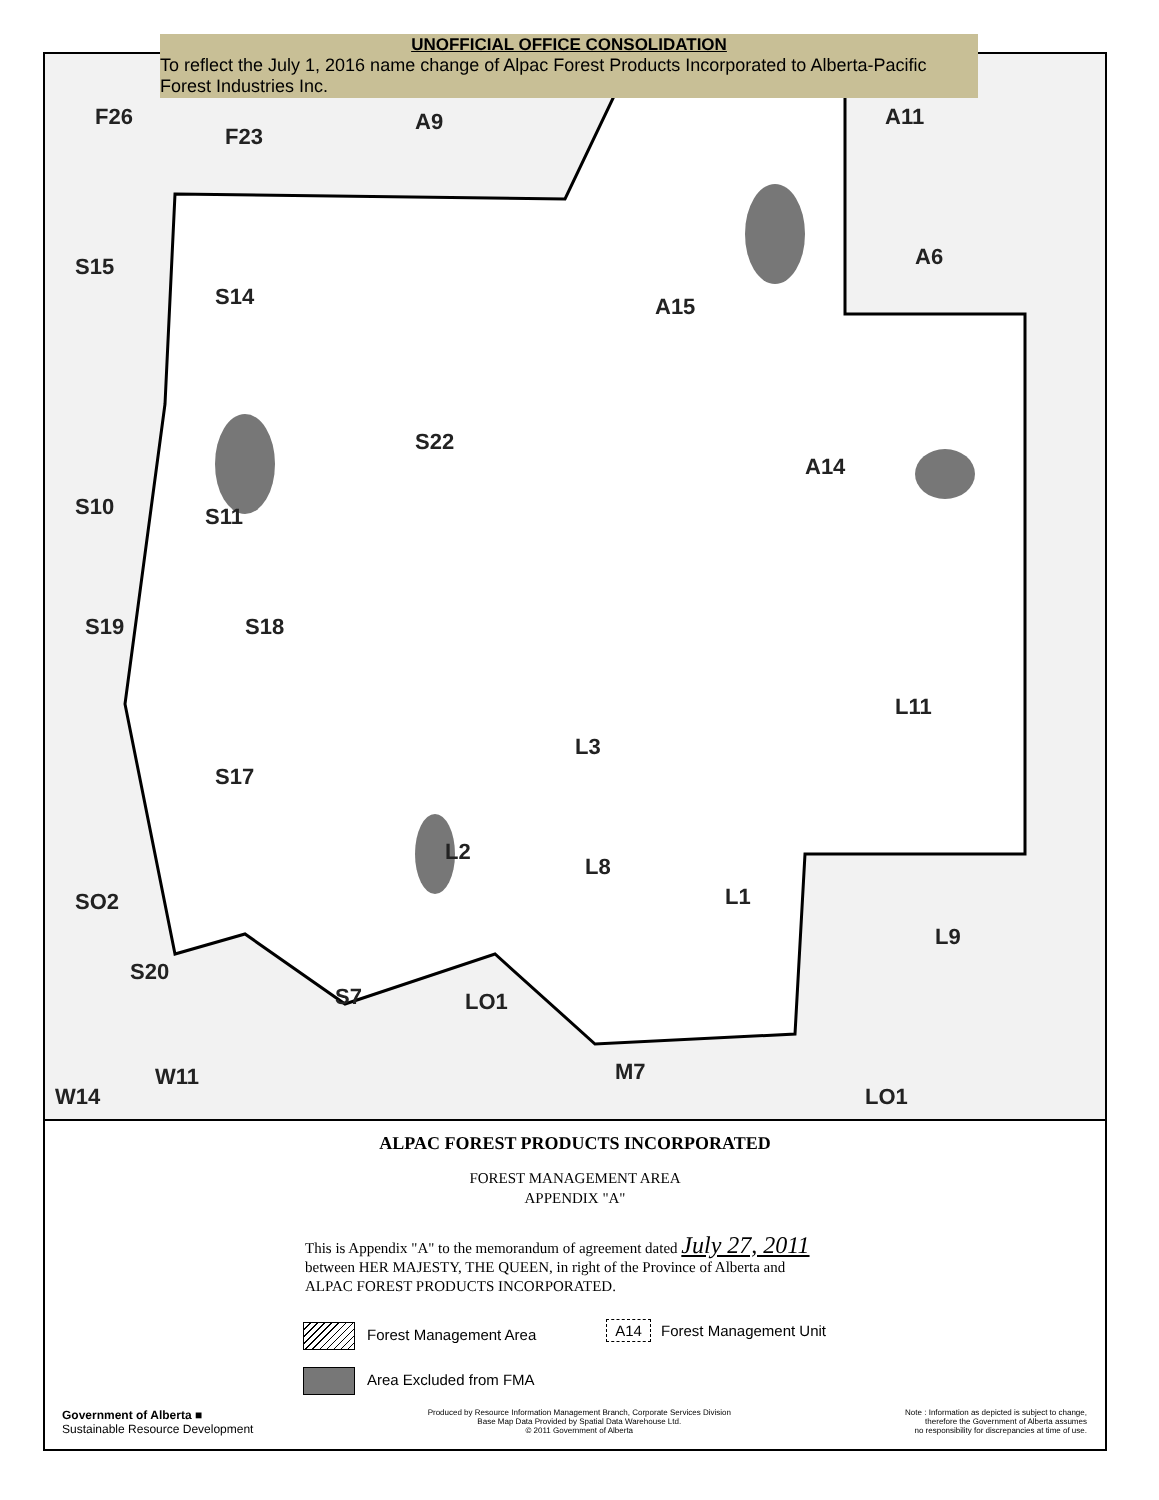UNOFFICIAL OFFICE CONSOLIDATION
To reflect the July 1, 2016 name change of Alpac Forest Products Incorporated to Alberta-Pacific Forest Industries Inc.
F26
F23
A9 A11
A6 S15
S14 A15
S22
A14
S10 S11
S19 S18
L11
L3
S17
L2
L8
L1
L9
SO2
S20
LO1 S7
LO1 W14
W11 M7
ALPAC FOREST PRODUCTS INCORPORATED
FOREST MANAGEMENT AREA
APPENDIX "A"
This is Appendix "A" to the memorandum of agreement dated July 27, 2011
between HER MAJESTY, THE QUEEN, in right of the Province of Alberta and
ALPAC FOREST PRODUCTS INCORPORATED.
Forest Management Area
Area Excluded from FMA
A14 Forest Management Unit
Government of Alberta ■
Sustainable Resource Development
Produced by Resource Information Management Branch, Corporate Services Division
Base Map Data Provided by Spatial Data Warehouse Ltd.
© 2011 Government of Alberta
Note : Information as depicted is subject to change,
therefore the Government of Alberta assumes
no responsibility for discrepancies at time of use.